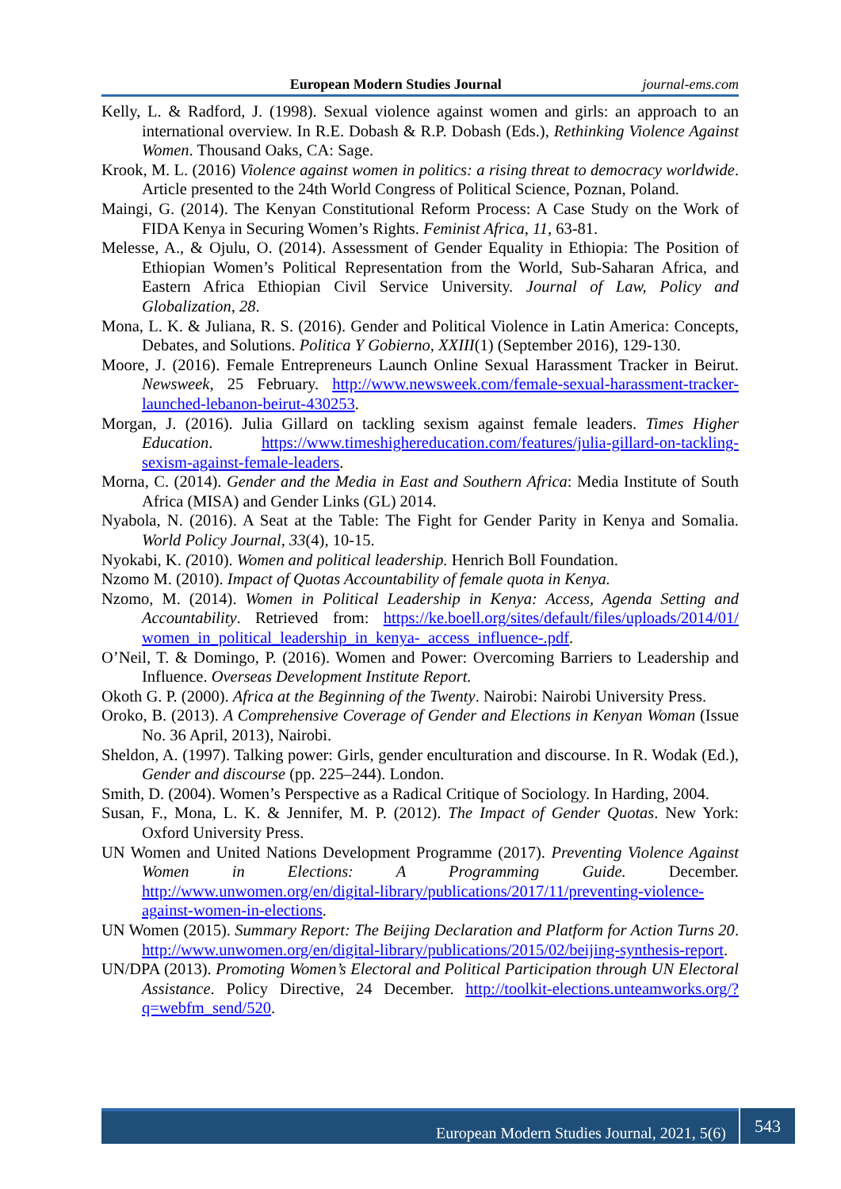European Modern Studies Journal journal-ems.com
Kelly, L. & Radford, J. (1998). Sexual violence against women and girls: an approach to an international overview. In R.E. Dobash & R.P. Dobash (Eds.), Rethinking Violence Against Women. Thousand Oaks, CA: Sage.
Krook, M. L. (2016) Violence against women in politics: a rising threat to democracy worldwide. Article presented to the 24th World Congress of Political Science, Poznan, Poland.
Maingi, G. (2014). The Kenyan Constitutional Reform Process: A Case Study on the Work of FIDA Kenya in Securing Women’s Rights. Feminist Africa, 11, 63-81.
Melesse, A., & Ojulu, O. (2014). Assessment of Gender Equality in Ethiopia: The Position of Ethiopian Women’s Political Representation from the World, Sub-Saharan Africa, and Eastern Africa Ethiopian Civil Service University. Journal of Law, Policy and Globalization, 28.
Mona, L. K. & Juliana, R. S. (2016). Gender and Political Violence in Latin America: Concepts, Debates, and Solutions. Politica Y Gobierno, XXIII(1) (September 2016), 129-130.
Moore, J. (2016). Female Entrepreneurs Launch Online Sexual Harassment Tracker in Beirut. Newsweek, 25 February. http://www.newsweek.com/female-sexual-harassment-tracker-launched-lebanon-beirut-430253.
Morgan, J. (2016). Julia Gillard on tackling sexism against female leaders. Times Higher Education. https://www.timeshighereducation.com/features/julia-gillard-on-tackling-sexism-against-female-leaders.
Morna, C. (2014). Gender and the Media in East and Southern Africa: Media Institute of South Africa (MISA) and Gender Links (GL) 2014.
Nyabola, N. (2016). A Seat at the Table: The Fight for Gender Parity in Kenya and Somalia. World Policy Journal, 33(4), 10-15.
Nyokabi, K. (2010). Women and political leadership. Henrich Boll Foundation.
Nzomo M. (2010). Impact of Quotas Accountability of female quota in Kenya.
Nzomo, M. (2014). Women in Political Leadership in Kenya: Access, Agenda Setting and Accountability. Retrieved from: https://ke.boell.org/sites/default/files/uploads/2014/01/ women_in_political_leadership_in_kenya-_access_influence-.pdf.
O’Neil, T. & Domingo, P. (2016). Women and Power: Overcoming Barriers to Leadership and Influence. Overseas Development Institute Report.
Okoth G. P. (2000). Africa at the Beginning of the Twenty. Nairobi: Nairobi University Press.
Oroko, B. (2013). A Comprehensive Coverage of Gender and Elections in Kenyan Woman (Issue No. 36 April, 2013), Nairobi.
Sheldon, A. (1997). Talking power: Girls, gender enculturation and discourse. In R. Wodak (Ed.), Gender and discourse (pp. 225–244). London.
Smith, D. (2004). Women’s Perspective as a Radical Critique of Sociology. In Harding, 2004.
Susan, F., Mona, L. K. & Jennifer, M. P. (2012). The Impact of Gender Quotas. New York: Oxford University Press.
UN Women and United Nations Development Programme (2017). Preventing Violence Against Women in Elections: A Programming Guide. December. http://www.unwomen.org/en/digital-library/publications/2017/11/preventing-violence-against-women-in-elections.
UN Women (2015). Summary Report: The Beijing Declaration and Platform for Action Turns 20. http://www.unwomen.org/en/digital-library/publications/2015/02/beijing-synthesis-report.
UN/DPA (2013). Promoting Women’s Electoral and Political Participation through UN Electoral Assistance. Policy Directive, 24 December. http://toolkit-elections.unteamworks.org/?q=webfm_send/520.
European Modern Studies Journal, 2021, 5(6) 543